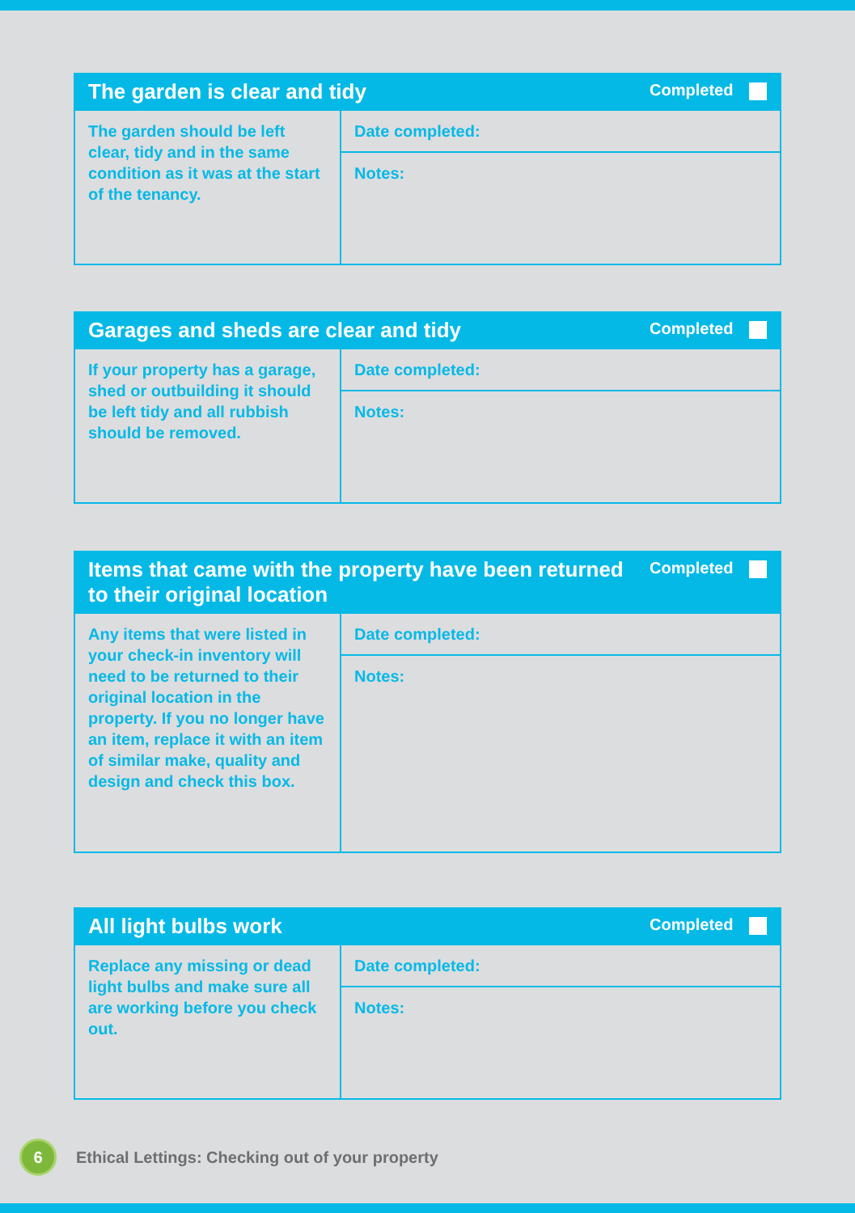| The garden is clear and tidy | | Completed |
| --- | --- | --- |
| The garden should be left clear, tidy and in the same condition as it was at the start of the tenancy. | Date completed: | |
| | Notes: | |
| Garages and sheds are clear and tidy | | Completed |
| --- | --- | --- |
| If your property has a garage, shed or outbuilding it should be left tidy and all rubbish should be removed. | Date completed: | |
| | Notes: | |
| Items that came with the property have been returned to their original location | | Completed |
| --- | --- | --- |
| Any items that were listed in your check-in inventory will need to be returned to their original location in the property. If you no longer have an item, replace it with an item of similar make, quality and design and check this box. | Date completed: | |
| | Notes: | |
| All light bulbs work | | Completed |
| --- | --- | --- |
| Replace any missing or dead light bulbs and make sure all are working before you check out. | Date completed: | |
| | Notes: | |
6
Ethical Lettings: Checking out of your property